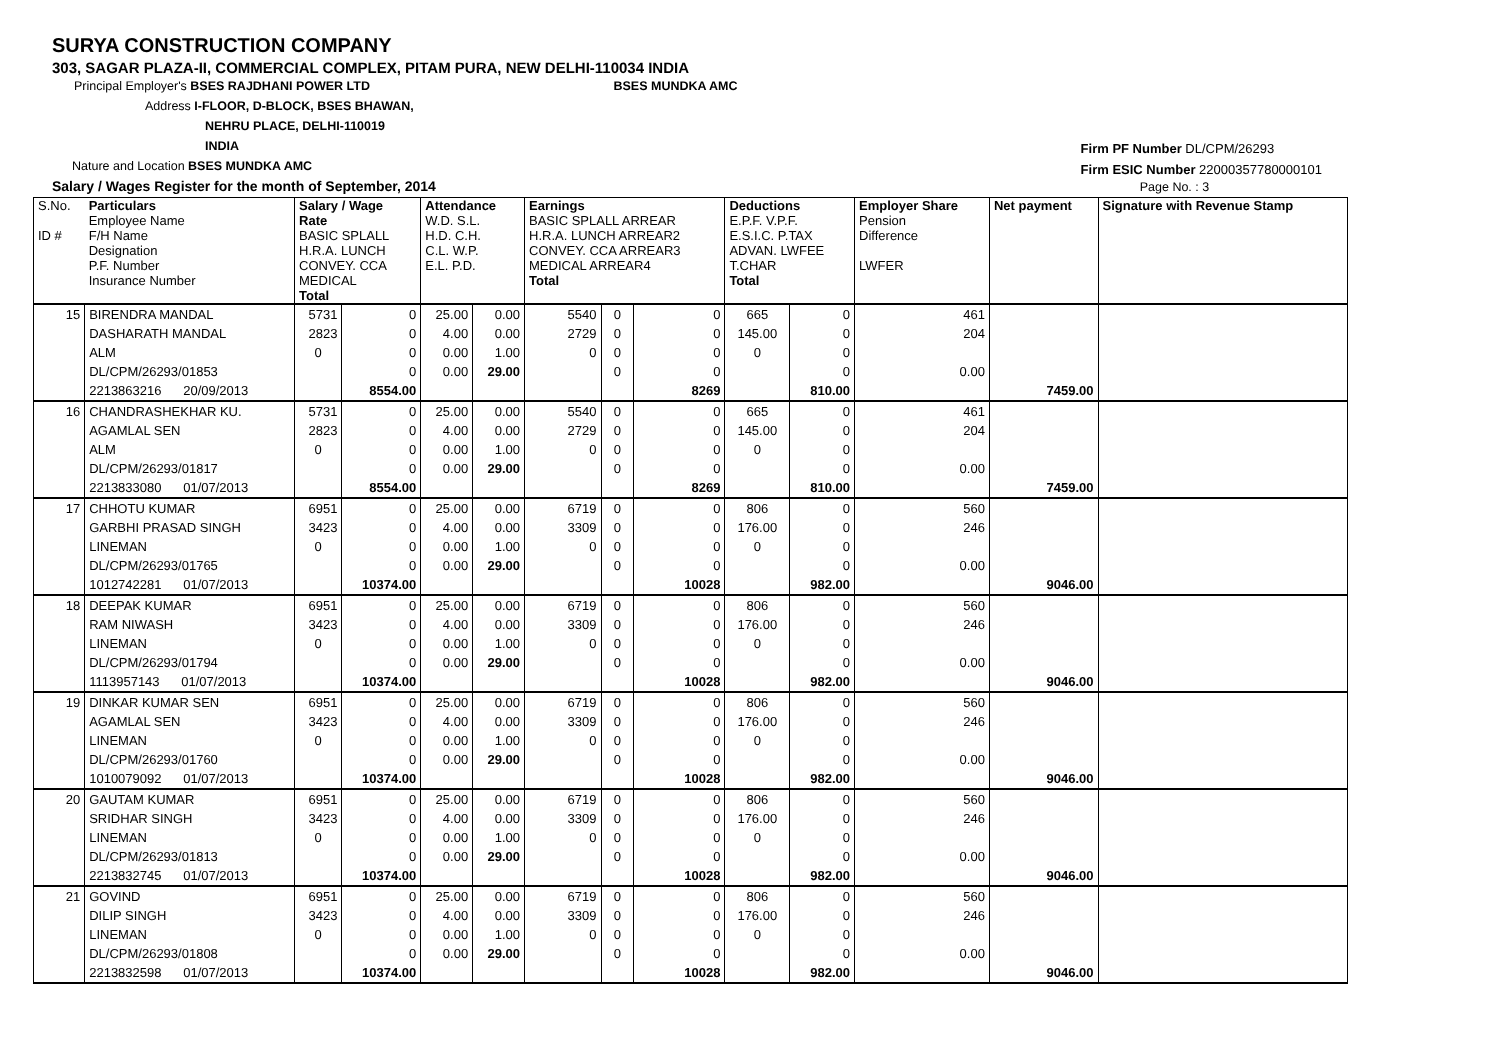SURYA CONSTRUCTION COMPANY
303, SAGAR PLAZA-II, COMMERCIAL COMPLEX, PITAM PURA, NEW DELHI-110034 INDIA
Principal Employer's BSES RAJDHANI POWER LTD BSES MUNDKA AMC
Address I-FLOOR, D-BLOCK, BSES BHAWAN,
NEHRU PLACE, DELHI-110019
INDIA
Nature and Location BSES MUNDKA AMC
Salary / Wages Register for the month of September, 2014 Page No. : 3
Firm PF Number DL/CPM/26293
Firm ESIC Number 22000357780000101
| S.No. ID # | Particulars Employee Name F/H Name Designation P.F. Number Insurance Number | Salary / Wage Rate BASIC SPLALL H.R.A. LUNCH CONVEY. CCA MEDICAL Total | | Attendance W.D. S.L. H.D. C.H. C.L. W.P. E.L. P.D. | | Earnings BASIC SPLALL ARREAR H.R.A. LUNCH ARREAR2 CONVEY. CCA ARREAR3 MEDICAL ARREAR4 Total | | | Deductions E.P.F. V.P.F. E.S.I.C. P.TAX ADVAN. LWFEE T.CHAR Total | | Employer Share Pension Difference LWFER | Net payment | Signature with Revenue Stamp |
| --- | --- | --- | --- | --- | --- | --- | --- | --- | --- | --- | --- | --- | --- |
| 15 | BIRENDRA MANDAL | 5731 | 0 | 25.00 | 0.00 | 5540 | 0 | 0 | 665 | 0 | 461 | | |
| | DASHARATH MANDAL | 2823 | 0 | 4.00 | 0.00 | 2729 | 0 | 0 | 145.00 | 0 | 204 | | |
| | ALM | 0 | 0 | 0.00 | 1.00 | 0 | 0 | 0 | 0 | 0 | | | |
| | DL/CPM/26293/01853 | | 0 | 0.00 | 29.00 | | 0 | 0 | | 0 | 0.00 | | |
| | 2213863216 20/09/2013 | | 8554.00 | | | | | 8269 | | 810.00 | | 7459.00 | |
| 16 | CHANDRASHEKHAR KU. | 5731 | 0 | 25.00 | 0.00 | 5540 | 0 | 0 | 665 | 0 | 461 | | |
| | AGAMLAL SEN | 2823 | 0 | 4.00 | 0.00 | 2729 | 0 | 0 | 145.00 | 0 | 204 | | |
| | ALM | 0 | 0 | 0.00 | 1.00 | 0 | 0 | 0 | 0 | 0 | | | |
| | DL/CPM/26293/01817 | | 0 | 0.00 | 29.00 | | 0 | 0 | | 0 | 0.00 | | |
| | 2213833080 01/07/2013 | | 8554.00 | | | | | 8269 | | 810.00 | | 7459.00 | |
| 17 | CHHOTU KUMAR | 6951 | 0 | 25.00 | 0.00 | 6719 | 0 | 0 | 806 | 0 | 560 | | |
| | GARBHI PRASAD SINGH | 3423 | 0 | 4.00 | 0.00 | 3309 | 0 | 0 | 176.00 | 0 | 246 | | |
| | LINEMAN | 0 | 0 | 0.00 | 1.00 | 0 | 0 | 0 | 0 | 0 | | | |
| | DL/CPM/26293/01765 | | 0 | 0.00 | 29.00 | | 0 | 0 | | 0 | 0.00 | | |
| | 1012742281 01/07/2013 | | 10374.00 | | | | | 10028 | | 982.00 | | 9046.00 | |
| 18 | DEEPAK KUMAR | 6951 | 0 | 25.00 | 0.00 | 6719 | 0 | 0 | 806 | 0 | 560 | | |
| | RAM NIWASH | 3423 | 0 | 4.00 | 0.00 | 3309 | 0 | 0 | 176.00 | 0 | 246 | | |
| | LINEMAN | 0 | 0 | 0.00 | 1.00 | 0 | 0 | 0 | 0 | 0 | | | |
| | DL/CPM/26293/01794 | | 0 | 0.00 | 29.00 | | 0 | 0 | | 0 | 0.00 | | |
| | 1113957143 01/07/2013 | | 10374.00 | | | | | 10028 | | 982.00 | | 9046.00 | |
| 19 | DINKAR KUMAR SEN | 6951 | 0 | 25.00 | 0.00 | 6719 | 0 | 0 | 806 | 0 | 560 | | |
| | AGAMLAL SEN | 3423 | 0 | 4.00 | 0.00 | 3309 | 0 | 0 | 176.00 | 0 | 246 | | |
| | LINEMAN | 0 | 0 | 0.00 | 1.00 | 0 | 0 | 0 | 0 | 0 | | | |
| | DL/CPM/26293/01760 | | 0 | 0.00 | 29.00 | | 0 | 0 | | 0 | 0.00 | | |
| | 1010079092 01/07/2013 | | 10374.00 | | | | | 10028 | | 982.00 | | 9046.00 | |
| 20 | GAUTAM KUMAR | 6951 | 0 | 25.00 | 0.00 | 6719 | 0 | 0 | 806 | 0 | 560 | | |
| | SRIDHAR SINGH | 3423 | 0 | 4.00 | 0.00 | 3309 | 0 | 0 | 176.00 | 0 | 246 | | |
| | LINEMAN | 0 | 0 | 0.00 | 1.00 | 0 | 0 | 0 | 0 | 0 | | | |
| | DL/CPM/26293/01813 | | 0 | 0.00 | 29.00 | | 0 | 0 | | 0 | 0.00 | | |
| | 2213832745 01/07/2013 | | 10374.00 | | | | | 10028 | | 982.00 | | 9046.00 | |
| 21 | GOVIND | 6951 | 0 | 25.00 | 0.00 | 6719 | 0 | 0 | 806 | 0 | 560 | | |
| | DILIP SINGH | 3423 | 0 | 4.00 | 0.00 | 3309 | 0 | 0 | 176.00 | 0 | 246 | | |
| | LINEMAN | 0 | 0 | 0.00 | 1.00 | 0 | 0 | 0 | 0 | 0 | | | |
| | DL/CPM/26293/01808 | | 0 | 0.00 | 29.00 | | 0 | 0 | | 0 | 0.00 | | |
| | 2213832598 01/07/2013 | | 10374.00 | | | | | 10028 | | 982.00 | | 9046.00 | |